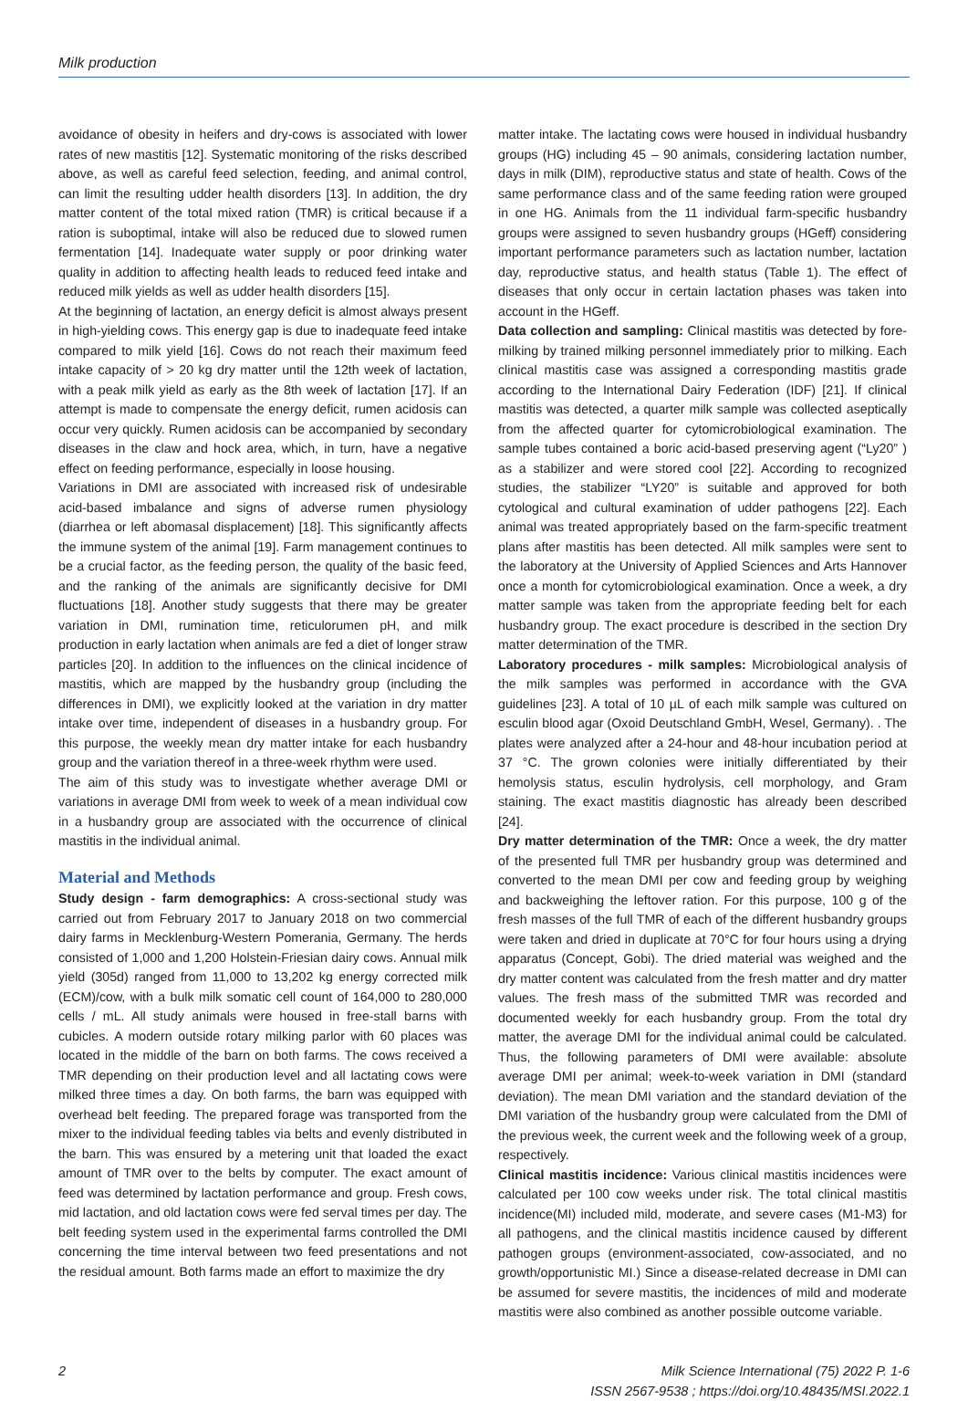Milk production
avoidance of obesity in heifers and dry-cows is associated with lower rates of new mastitis [12]. Systematic monitoring of the risks described above, as well as careful feed selection, feeding, and animal control, can limit the resulting udder health disorders [13]. In addition, the dry matter content of the total mixed ration (TMR) is critical because if a ration is suboptimal, intake will also be reduced due to slowed rumen fermentation [14]. Inadequate water supply or poor drinking water quality in addition to affecting health leads to reduced feed intake and reduced milk yields as well as udder health disorders [15].
At the beginning of lactation, an energy deficit is almost always present in high-yielding cows. This energy gap is due to inadequate feed intake compared to milk yield [16]. Cows do not reach their maximum feed intake capacity of > 20 kg dry matter until the 12th week of lactation, with a peak milk yield as early as the 8th week of lactation [17]. If an attempt is made to compensate the energy deficit, rumen acidosis can occur very quickly. Rumen acidosis can be accompanied by secondary diseases in the claw and hock area, which, in turn, have a negative effect on feeding performance, especially in loose housing.
Variations in DMI are associated with increased risk of undesirable acid-based imbalance and signs of adverse rumen physiology (diarrhea or left abomasal displacement) [18]. This significantly affects the immune system of the animal [19]. Farm management continues to be a crucial factor, as the feeding person, the quality of the basic feed, and the ranking of the animals are significantly decisive for DMI fluctuations [18]. Another study suggests that there may be greater variation in DMI, rumination time, reticulorumen pH, and milk production in early lactation when animals are fed a diet of longer straw particles [20]. In addition to the influences on the clinical incidence of mastitis, which are mapped by the husbandry group (including the differences in DMI), we explicitly looked at the variation in dry matter intake over time, independent of diseases in a husbandry group. For this purpose, the weekly mean dry matter intake for each husbandry group and the variation thereof in a three-week rhythm were used.
The aim of this study was to investigate whether average DMI or variations in average DMI from week to week of a mean individual cow in a husbandry group are associated with the occurrence of clinical mastitis in the individual animal.
Material and Methods
Study design - farm demographics: A cross-sectional study was carried out from February 2017 to January 2018 on two commercial dairy farms in Mecklenburg-Western Pomerania, Germany. The herds consisted of 1,000 and 1,200 Holstein-Friesian dairy cows. Annual milk yield (305d) ranged from 11,000 to 13,202 kg energy corrected milk (ECM)/cow, with a bulk milk somatic cell count of 164,000 to 280,000 cells / mL. All study animals were housed in free-stall barns with cubicles. A modern outside rotary milking parlor with 60 places was located in the middle of the barn on both farms. The cows received a TMR depending on their production level and all lactating cows were milked three times a day. On both farms, the barn was equipped with overhead belt feeding. The prepared forage was transported from the mixer to the individual feeding tables via belts and evenly distributed in the barn. This was ensured by a metering unit that loaded the exact amount of TMR over to the belts by computer. The exact amount of feed was determined by lactation performance and group. Fresh cows, mid lactation, and old lactation cows were fed serval times per day. The belt feeding system used in the experimental farms controlled the DMI concerning the time interval between two feed presentations and not the residual amount. Both farms made an effort to maximize the dry
matter intake. The lactating cows were housed in individual husbandry groups (HG) including 45 – 90 animals, considering lactation number, days in milk (DIM), reproductive status and state of health. Cows of the same performance class and of the same feeding ration were grouped in one HG. Animals from the 11 individual farm-specific husbandry groups were assigned to seven husbandry groups (HGeff) considering important performance parameters such as lactation number, lactation day, reproductive status, and health status (Table 1). The effect of diseases that only occur in certain lactation phases was taken into account in the HGeff.
Data collection and sampling: Clinical mastitis was detected by fore-milking by trained milking personnel immediately prior to milking. Each clinical mastitis case was assigned a corresponding mastitis grade according to the International Dairy Federation (IDF) [21]. If clinical mastitis was detected, a quarter milk sample was collected aseptically from the affected quarter for cytomicrobiological examination. The sample tubes contained a boric acid-based preserving agent (“Ly20” ) as a stabilizer and were stored cool [22]. According to recognized studies, the stabilizer “LY20” is suitable and approved for both cytological and cultural examination of udder pathogens [22]. Each animal was treated appropriately based on the farm-specific treatment plans after mastitis has been detected. All milk samples were sent to the laboratory at the University of Applied Sciences and Arts Hannover once a month for cytomicrobiological examination. Once a week, a dry matter sample was taken from the appropriate feeding belt for each husbandry group. The exact procedure is described in the section Dry matter determination of the TMR.
Laboratory procedures - milk samples: Microbiological analysis of the milk samples was performed in accordance with the GVA guidelines [23]. A total of 10 µL of each milk sample was cultured on esculin blood agar (Oxoid Deutschland GmbH, Wesel, Germany). . The plates were analyzed after a 24-hour and 48-hour incubation period at 37 °C. The grown colonies were initially differentiated by their hemolysis status, esculin hydrolysis, cell morphology, and Gram staining. The exact mastitis diagnostic has already been described [24].
Dry matter determination of the TMR: Once a week, the dry matter of the presented full TMR per husbandry group was determined and converted to the mean DMI per cow and feeding group by weighing and backweighing the leftover ration. For this purpose, 100 g of the fresh masses of the full TMR of each of the different husbandry groups were taken and dried in duplicate at 70°C for four hours using a drying apparatus (Concept, Gobi). The dried material was weighed and the dry matter content was calculated from the fresh matter and dry matter values. The fresh mass of the submitted TMR was recorded and documented weekly for each husbandry group. From the total dry matter, the average DMI for the individual animal could be calculated. Thus, the following parameters of DMI were available: absolute average DMI per animal; week-to-week variation in DMI (standard deviation). The mean DMI variation and the standard deviation of the DMI variation of the husbandry group were calculated from the DMI of the previous week, the current week and the following week of a group, respectively.
Clinical mastitis incidence: Various clinical mastitis incidences were calculated per 100 cow weeks under risk. The total clinical mastitis incidence(MI) included mild, moderate, and severe cases (M1-M3) for all pathogens, and the clinical mastitis incidence caused by different pathogen groups (environment-associated, cow-associated, and no growth/opportunistic MI.) Since a disease-related decrease in DMI can be assumed for severe mastitis, the incidences of mild and moderate mastitis were also combined as another possible outcome variable.
2 Milk Science International (75) 2022 P. 1-6
ISSN 2567-9538 ; https://doi.org/10.48435/MSI.2022.1